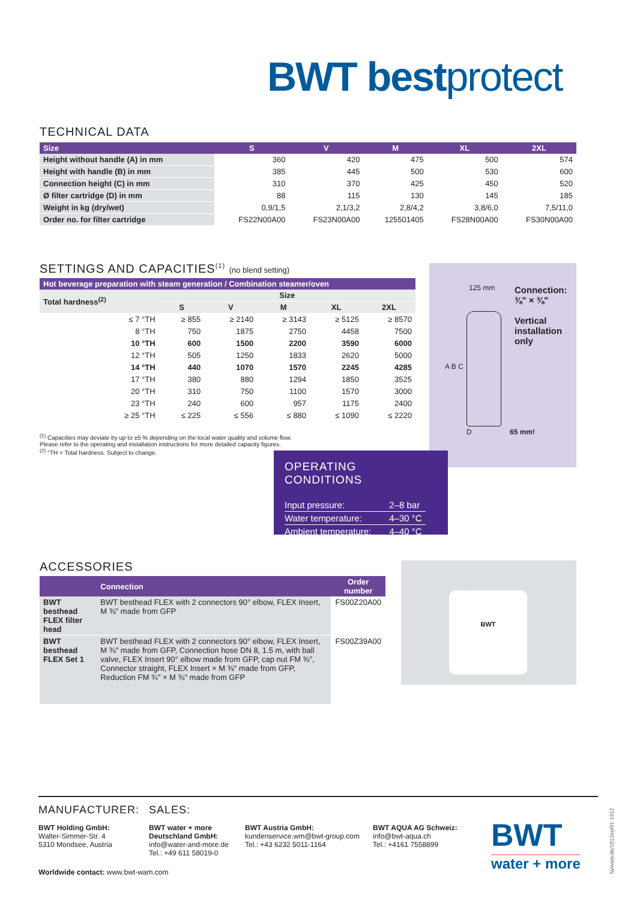BWT bestprotect
TECHNICAL DATA
| Size | S | V | M | XL | 2XL |
| --- | --- | --- | --- | --- | --- |
| Height without handle (A) in mm | 360 | 420 | 475 | 500 | 574 |
| Height with handle (B) in mm | 385 | 445 | 500 | 530 | 600 |
| Connection height (C) in mm | 310 | 370 | 425 | 450 | 520 |
| Ø filter cartridge (D) in mm | 88 | 115 | 130 | 145 | 185 |
| Weight in kg (dry/wet) | 0,9/1,5 | 2,1/3,2 | 2,8/4,2 | 3,8/6,0 | 7,5/11,0 |
| Order no. for filter cartridge | FS22N00A00 | FS23N00A00 | 125501405 | FS28N00A00 | FS30N00A00 |
Connection:
⅜" × ⅜"
Vertical
installation
only
125 mm
A B C
D 65 mm!
SETTINGS AND CAPACITIES<sup>(1)</sup> (no blend setting)
| Hot beverage preparation with steam generation / Combination steamer/oven | | | | | |
| --- | --- | --- | --- | --- | --- |
| Total hardness<sup>(2)</sup> | Size | | | | |
| | S | V | M | XL | 2XL |
| ≤ 7 °TH | ≥ 855 | ≥ 2140 | ≥ 3143 | ≥ 5125 | ≥ 8570 |
| 8 °TH | 750 | 1875 | 2750 | 4458 | 7500 |
| 10 °TH | 600 | 1500 | 2200 | 3590 | 6000 |
| 12 °TH | 505 | 1250 | 1833 | 2620 | 5000 |
| 14 °TH | 440 | 1070 | 1570 | 2245 | 4285 |
| 17 °TH | 380 | 880 | 1294 | 1850 | 3525 |
| 20 °TH | 310 | 750 | 1100 | 1570 | 3000 |
| 23 °TH | 240 | 600 | 957 | 1175 | 2400 |
| ≥ 25 °TH | ≤ 225 | ≤ 556 | ≤ 880 | ≤ 1090 | ≤ 2220 |
<sup>(1)</sup> Capacities may deviate by up to ±5 % depending on the local water quality and volume flow.
Please refer to the operating and installation instructions for more detailed capacity figures.
<sup>(2)</sup> °TH = Total hardness. Subject to change.
OPERATING CONDITIONS
| Input pressure: | 2–8 bar |
| Water temperature: | 4–30 °C |
| Ambient temperature: | 4–40 °C |
ACCESSORIES
| | Connection | Order number |
| --- | --- | --- |
| BWT besthead FLEX filter head | BWT besthead FLEX with 2 connectors 90° elbow, FLEX Insert, M ⅜" made from GFP | FS00Z20A00 |
| BWT besthead FLEX Set 1 | BWT besthead FLEX with 2 connectors 90° elbow, FLEX Insert, M ⅜" made from GFP, Connection hose DN 8, 1.5 m, with ball valve, FLEX Insert 90° elbow made from GFP, cap nut FM ⅜", Connector straight, FLEX Insert × M ⅜" made from GFP, Reduction FM ¾" × M ⅜" made from GFP | FS00Z39A00 |
BWT
MANUFACTURER: SALES:
BWT Holding GmbH:
Walter-Simmer-Str. 4
5310 Mondsee, Austria
BWT water + more Deutschland GmbH:
info@water-and-more.de
Tel.: +49 611 58019-0
BWT Austria GmbH:
kundenservice.wm@bwt-group.com
Tel.: +43 6232 5011-1164
BWT AQUA AG Schweiz:
info@bwt-aqua.ch
Tel.: +4161 7558899
Worldwide contact: www.bwt-wam.com
BWT
water + more
fa/wam.de/1012en/01-1912